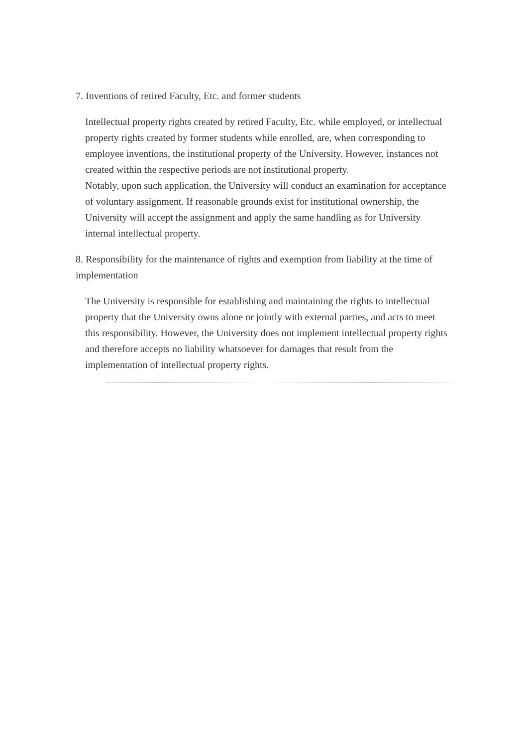7. Inventions of retired Faculty, Etc. and former students
Intellectual property rights created by retired Faculty, Etc. while employed, or intellectual property rights created by former students while enrolled, are, when corresponding to employee inventions, the institutional property of the University. However, instances not created within the respective periods are not institutional property.
Notably, upon such application, the University will conduct an examination for acceptance of voluntary assignment. If reasonable grounds exist for institutional ownership, the University will accept the assignment and apply the same handling as for University internal intellectual property.
8. Responsibility for the maintenance of rights and exemption from liability at the time of implementation
The University is responsible for establishing and maintaining the rights to intellectual property that the University owns alone or jointly with external parties, and acts to meet this responsibility. However, the University does not implement intellectual property rights and therefore accepts no liability whatsoever for damages that result from the implementation of intellectual property rights.